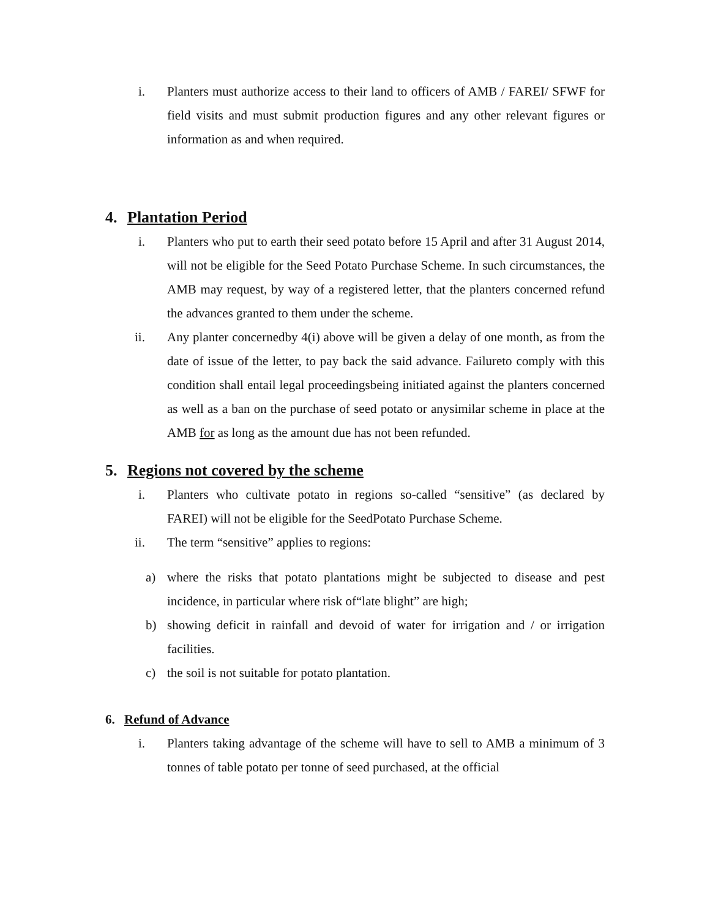i. Planters must authorize access to their land to officers of AMB / FAREI/ SFWF for field visits and must submit production figures and any other relevant figures or information as and when required.
4. Plantation Period
i. Planters who put to earth their seed potato before 15 April and after 31 August 2014, will not be eligible for the Seed Potato Purchase Scheme. In such circumstances, the AMB may request, by way of a registered letter, that the planters concerned refund the advances granted to them under the scheme.
ii. Any planter concernedby 4(i) above will be given a delay of one month, as from the date of issue of the letter, to pay back the said advance. Failureto comply with this condition shall entail legal proceedingsbeing initiated against the planters concerned as well as a ban on the purchase of seed potato or anysimilar scheme in place at the AMB for as long as the amount due has not been refunded.
5. Regions not covered by the scheme
i. Planters who cultivate potato in regions so-called “sensitive” (as declared by FAREI) will not be eligible for the SeedPotato Purchase Scheme.
ii. The term “sensitive” applies to regions:
a) where the risks that potato plantations might be subjected to disease and pest incidence, in particular where risk of“late blight” are high;
b) showing deficit in rainfall and devoid of water for irrigation and / or irrigation facilities.
c) the soil is not suitable for potato plantation.
6. Refund of Advance
i. Planters taking advantage of the scheme will have to sell to AMB a minimum of 3 tonnes of table potato per tonne of seed purchased, at the official